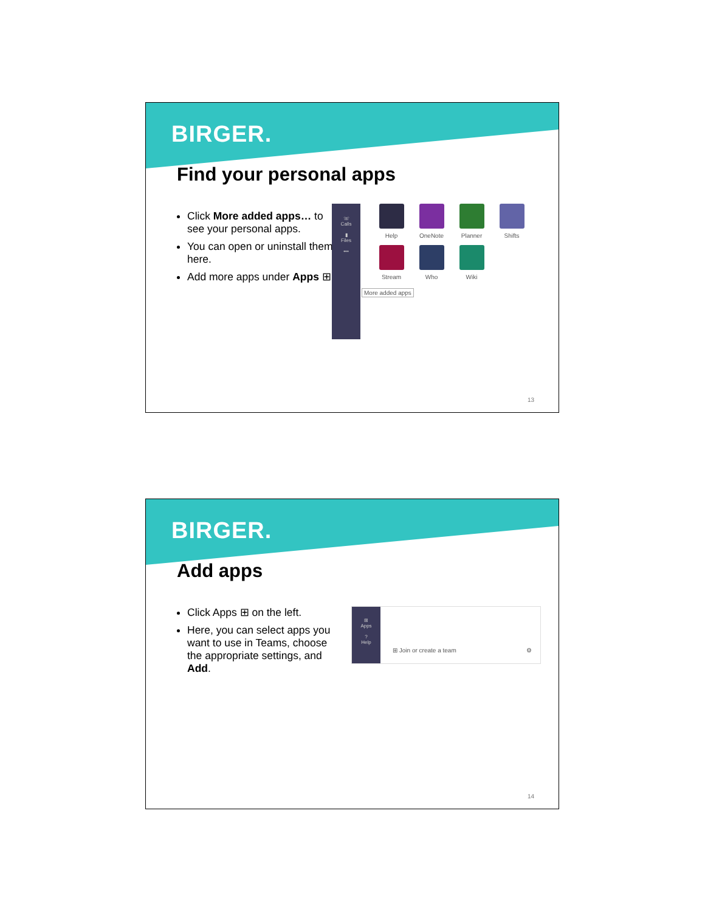BIRGER.
Find your personal apps
Click More added apps… to see your personal apps.
You can open or uninstall them here.
Add more apps under Apps ⊞
☏
Calls
▮
Files
•••
Help OneNote Planner Shifts Stream Who Wiki More added apps
13
BIRGER.
Add apps
Click Apps ⊞ on the left.
Here, you can select apps you want to use in Teams, choose the appropriate settings, and Add.
⊞
Apps
?
Help
⊞ Join or create a team ⚙
14